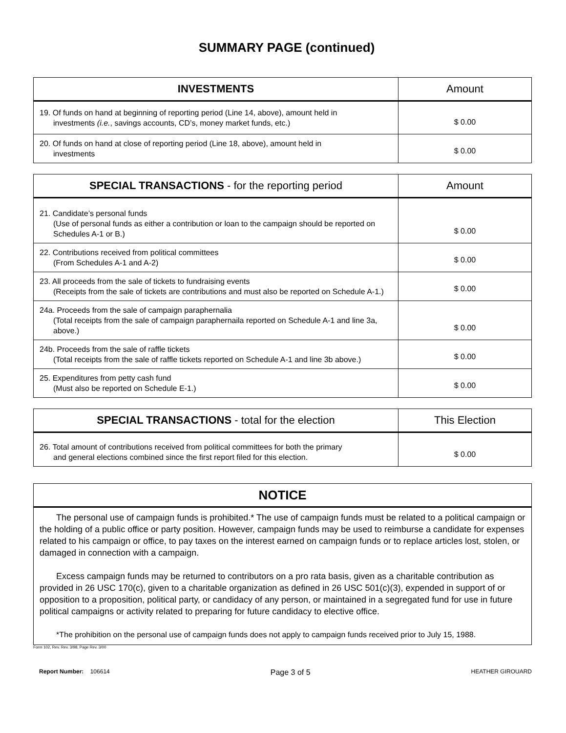SUMMARY PAGE (continued)
| INVESTMENTS | Amount |
| --- | --- |
| 19. Of funds on hand at beginning of reporting period (Line 14, above), amount held in investments (i.e. , savings accounts, CD’s, money market funds, etc.) | $ 0.00 |
| 20. Of funds on hand at close of reporting period (Line 18, above), amount held in investments | $ 0.00 |
| SPECIAL TRANSACTIONS - for the reporting period | Amount |
| --- | --- |
| 21. Candidate’s personal funds (Use of personal funds as either a contribution or loan to the campaign should be reported on Schedules A-1 or B.) | $ 0.00 |
| 22. Contributions received from political committees (From Schedules A-1 and A-2) | $ 0.00 |
| 23. All proceeds from the sale of tickets to fundraising events (Receipts from the sale of tickets are contributions and must also be reported on Schedule A-1.) | $ 0.00 |
| 24a. Proceeds from the sale of campaign paraphernalia (Total receipts from the sale of campaign paraphernaila reported on Schedule A-1 and line 3a, above.) | $ 0.00 |
| 24b. Proceeds from the sale of raffle tickets (Total receipts from the sale of raffle tickets reported on Schedule A-1 and line 3b above.) | $ 0.00 |
| 25. Expenditures from petty cash fund (Must also be reported on Schedule E-1.) | $ 0.00 |
| SPECIAL TRANSACTIONS - total for the election | This Election |
| --- | --- |
| 26. Total amount of contributions received from political committees for both the primary and general elections combined since the first report filed for this election. | $ 0.00 |
| NOTICE |
| --- |
| The personal use of campaign funds is prohibited.* The use of campaign funds must be related to a political campaign or the holding of a public office or party position. However, campaign funds may be used to reimburse a candidate for expenses related to his campaign or office, to pay taxes on the interest earned on campaign funds or to replace articles lost, stolen, or damaged in connection with a campaign. Excess campaign funds may be returned to contributors on a pro rata basis, given as a charitable contribution as provided in 26 USC 170(c), given to a charitable organization as defined in 26 USC 501(c)(3), expended in support of or opposition to a proposition, political party, or candidacy of any person, or maintained in a segregated fund for use in future political campaigns or activity related to preparing for future candidacy to elective office. *The prohibition on the personal use of campaign funds does not apply to campaign funds received prior to July 15, 1988. |
Form 102, Rev. Rev. 3/98, Page Rev. 3/00
Report Number: 106614 Page 3 of 5 HEATHER GIROUARD